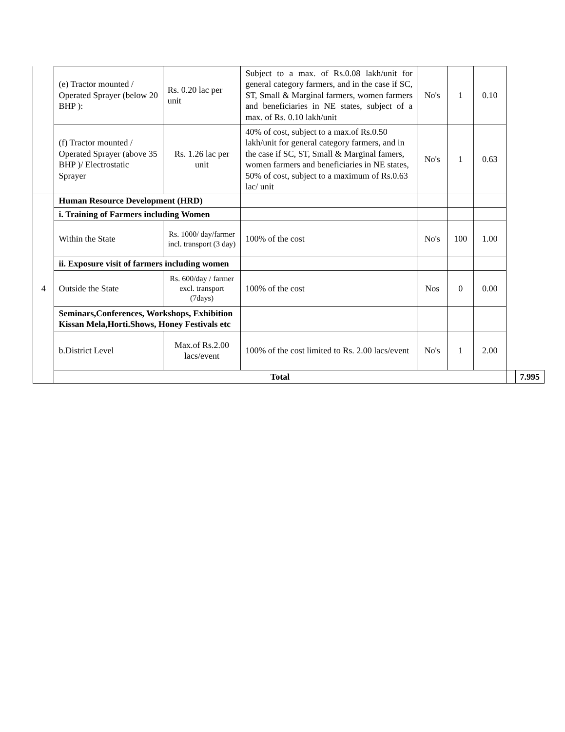| | (e) Tractor mounted / Operated Sprayer (below 20 BHP ): | Rs. 0.20 lac per unit | Subject to a max. of Rs.0.08 lakh/unit for general category farmers, and in the case if SC, ST, Small & Marginal farmers, women farmers and beneficiaries in NE states, subject of a max. of Rs. 0.10 lakh/unit | No's | 1 | 0.10 | | |
| | (f) Tractor mounted / Operated Sprayer (above 35 BHP )/ Electrostatic Sprayer | Rs. 1.26 lac per unit | 40% of cost, subject to a max.of Rs.0.50 lakh/unit for general category farmers, and in the case if SC, ST, Small & Marginal famers, women farmers and beneficiaries in NE states, 50% of cost, subject to a maximum of Rs.0.63 lac/ unit | No's | 1 | 0.63 | | |
| 4 | Human Resource Development (HRD) | | | | | | | |
| | i. Training of Farmers including Women | | | | | | | |
| | Within the State | Rs. 1000/ day/farmer incl. transport (3 day) | 100% of the cost | No's | 100 | 1.00 | | |
| | ii. Exposure visit of farmers including women | | | | | | | |
| | Outside the State | Rs. 600/day / farmer excl. transport (7days) | 100% of the cost | Nos | 0 | 0.00 | | |
| | Seminars,Conferences, Workshops, Exhibition Kissan Mela,Horti.Shows, Honey Festivals etc | | | | | | | |
| | b.District Level | Max.of Rs.2.00 lacs/event | 100% of the cost limited to Rs. 2.00 lacs/event | No's | 1 | 2.00 | | |
| | Total | | | | | | | 7.995 |